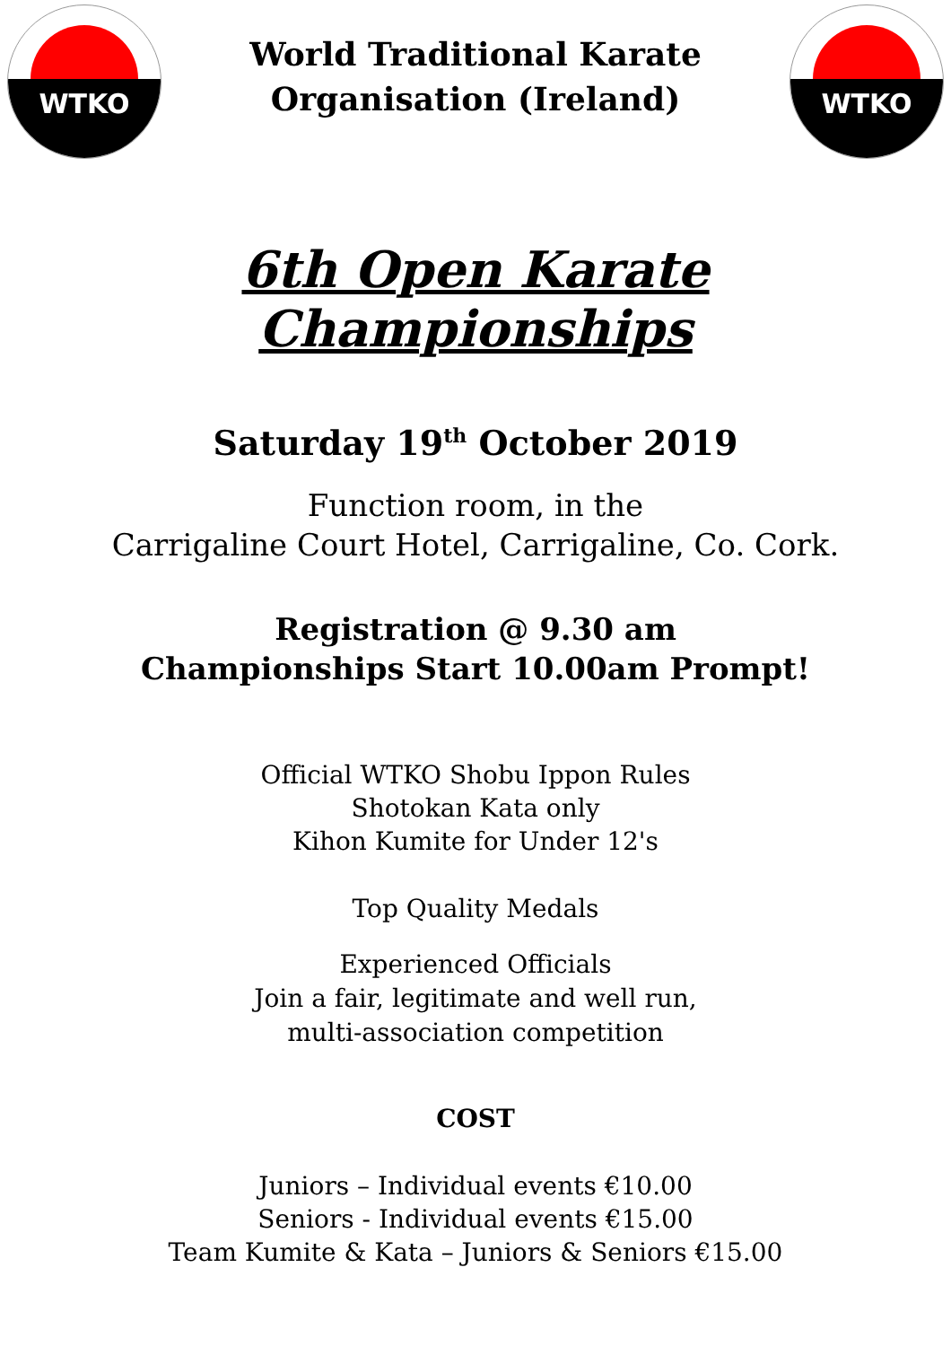WTKO
World Traditional Karate
Organisation (Ireland)
WTKO
6th Open Karate
Championships
Saturday 19<sup>th</sup> October 2019
Function room, in the
Carrigaline Court Hotel, Carrigaline, Co. Cork.
Registration @ 9.30 am
Championships Start 10.00am Prompt!
Official WTKO Shobu Ippon Rules
Shotokan Kata only
Kihon Kumite for Under 12's
Top Quality Medals
Experienced Officials
Join a fair, legitimate and well run,
multi-association competition
COST
Juniors – Individual events €10.00
Seniors - Individual events €15.00
Team Kumite & Kata – Juniors & Seniors €15.00